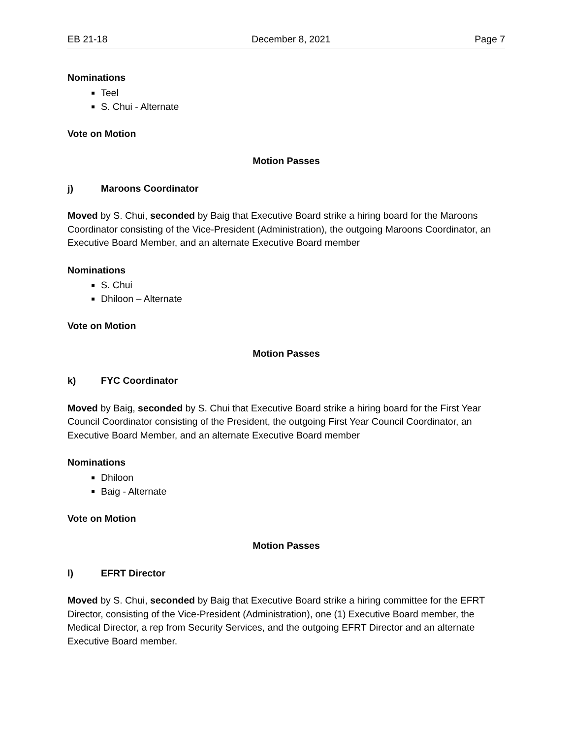EB 21-18 December 8, 2021 Page 7
Nominations
Teel
S. Chui - Alternate
Vote on Motion
Motion Passes
j) Maroons Coordinator
Moved by S. Chui, seconded by Baig that Executive Board strike a hiring board for the Maroons Coordinator consisting of the Vice-President (Administration), the outgoing Maroons Coordinator, an Executive Board Member, and an alternate Executive Board member
Nominations
S. Chui
Dhiloon – Alternate
Vote on Motion
Motion Passes
k) FYC Coordinator
Moved by Baig, seconded by S. Chui that Executive Board strike a hiring board for the First Year Council Coordinator consisting of the President, the outgoing First Year Council Coordinator, an Executive Board Member, and an alternate Executive Board member
Nominations
Dhiloon
Baig - Alternate
Vote on Motion
Motion Passes
l) EFRT Director
Moved by S. Chui, seconded by Baig that Executive Board strike a hiring committee for the EFRT Director, consisting of the Vice-President (Administration), one (1) Executive Board member, the Medical Director, a rep from Security Services, and the outgoing EFRT Director and an alternate Executive Board member.